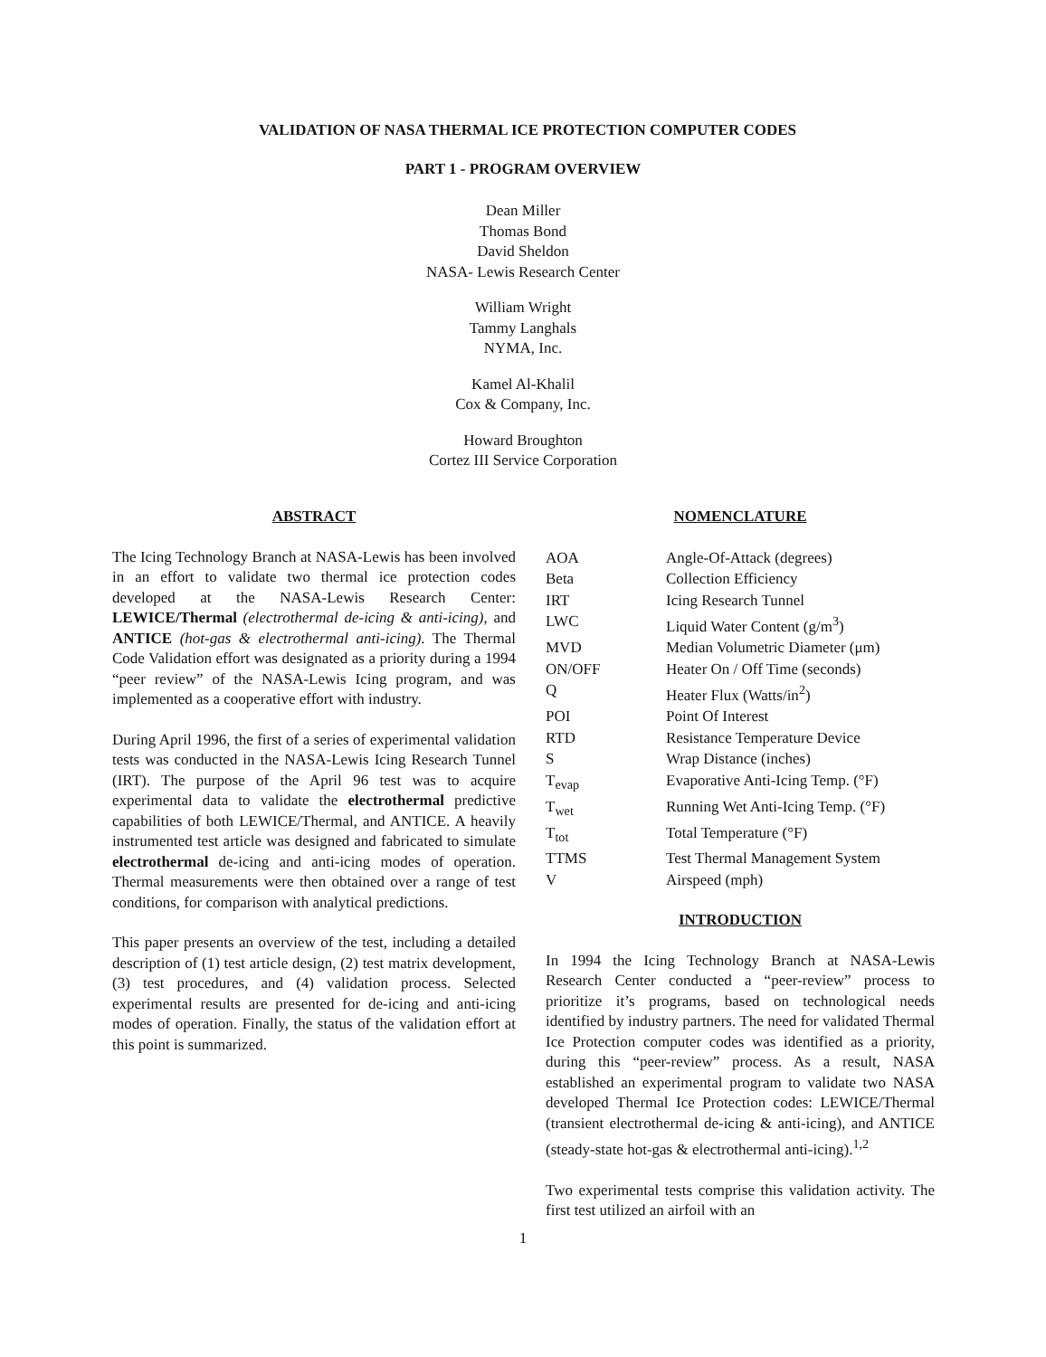VALIDATION OF NASA THERMAL ICE PROTECTION COMPUTER CODES
PART 1 - PROGRAM OVERVIEW
Dean Miller
Thomas Bond
David Sheldon
NASA- Lewis Research Center
William Wright
Tammy Langhals
NYMA, Inc.
Kamel Al-Khalil
Cox & Company, Inc.
Howard Broughton
Cortez III Service Corporation
ABSTRACT
The Icing Technology Branch at NASA-Lewis has been involved in an effort to validate two thermal ice protection codes developed at the NASA-Lewis Research Center: LEWICE/Thermal (electrothermal de-icing & anti-icing), and ANTICE (hot-gas & electrothermal anti-icing). The Thermal Code Validation effort was designated as a priority during a 1994 “peer review” of the NASA-Lewis Icing program, and was implemented as a cooperative effort with industry.
During April 1996, the first of a series of experimental validation tests was conducted in the NASA-Lewis Icing Research Tunnel (IRT). The purpose of the April 96 test was to acquire experimental data to validate the electrothermal predictive capabilities of both LEWICE/Thermal, and ANTICE. A heavily instrumented test article was designed and fabricated to simulate electrothermal de-icing and anti-icing modes of operation. Thermal measurements were then obtained over a range of test conditions, for comparison with analytical predictions.
This paper presents an overview of the test, including a detailed description of (1) test article design, (2) test matrix development, (3) test procedures, and (4) validation process. Selected experimental results are presented for de-icing and anti-icing modes of operation. Finally, the status of the validation effort at this point is summarized.
NOMENCLATURE
| AOA | Angle-Of-Attack (degrees) |
| Beta | Collection Efficiency |
| IRT | Icing Research Tunnel |
| LWC | Liquid Water Content (g/m<sup>3</sup>) |
| MVD | Median Volumetric Diameter (μm) |
| ON/OFF | Heater On / Off Time (seconds) |
| Q | Heater Flux (Watts/in<sup>2</sup>) |
| POI | Point Of Interest |
| RTD | Resistance Temperature Device |
| S | Wrap Distance (inches) |
| T<sub>evap</sub> | Evaporative Anti-Icing Temp. (°F) |
| T<sub>wet</sub> | Running Wet Anti-Icing Temp. (°F) |
| T<sub>tot</sub> | Total Temperature (°F) |
| TTMS | Test Thermal Management System |
| V | Airspeed (mph) |
INTRODUCTION
In 1994 the Icing Technology Branch at NASA-Lewis Research Center conducted a “peer-review” process to prioritize it’s programs, based on technological needs identified by industry partners. The need for validated Thermal Ice Protection computer codes was identified as a priority, during this “peer-review” process. As a result, NASA established an experimental program to validate two NASA developed Thermal Ice Protection codes: LEWICE/Thermal (transient electrothermal de-icing & anti-icing), and ANTICE (steady-state hot-gas & electrothermal anti-icing).<sup>1,2</sup>
Two experimental tests comprise this validation activity. The first test utilized an airfoil with an
1